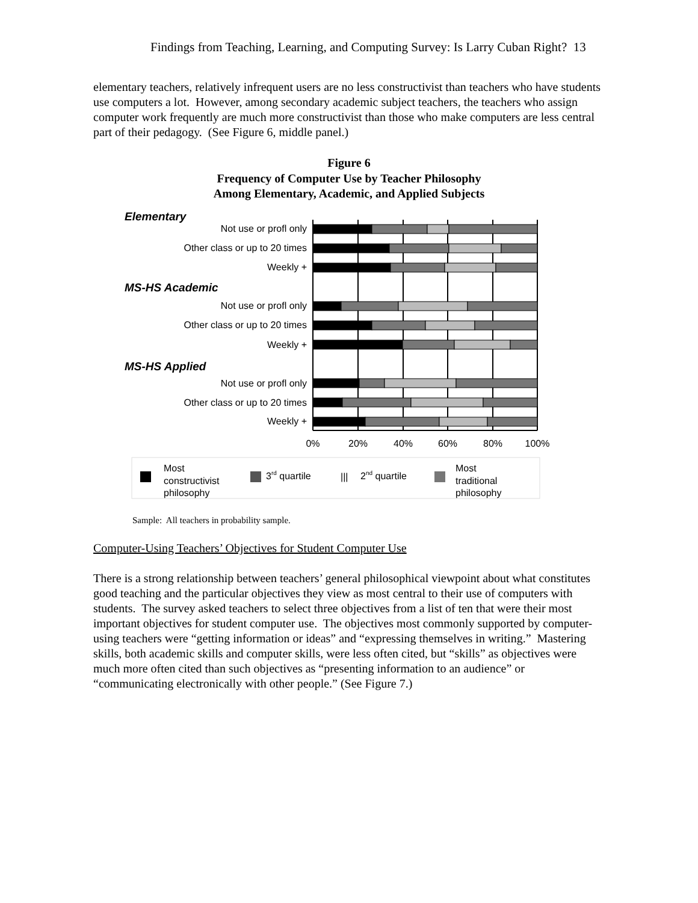Findings from Teaching, Learning, and Computing Survey: Is Larry Cuban Right? 13
elementary teachers, relatively infrequent users are no less constructivist than teachers who have students use computers a lot. However, among secondary academic subject teachers, the teachers who assign computer work frequently are much more constructivist than those who make computers are less central part of their pedagogy. (See Figure 6, middle panel.)
Figure 6
Frequency of Computer Use by Teacher Philosophy
Among Elementary, Academic, and Applied Subjects
Elementary
MS-HS Academic
MS-HS Applied
Not use or profl only
Other class or up to 20 times
Weekly +
Not use or profl only
Other class or up to 20 times
Weekly +
Not use or profl only
Other class or up to 20 times
Weekly +
0%
20%
40%
60%
80%
100%
Most
constructivist
philosophy
3rd quartile
|||
2nd quartile
Most
traditional
philosophy
Sample: All teachers in probability sample.
Computer-Using Teachers’ Objectives for Student Computer Use
There is a strong relationship between teachers’ general philosophical viewpoint about what constitutes good teaching and the particular objectives they view as most central to their use of computers with students. The survey asked teachers to select three objectives from a list of ten that were their most important objectives for student computer use. The objectives most commonly supported by computer-using teachers were “getting information or ideas” and “expressing themselves in writing.” Mastering skills, both academic skills and computer skills, were less often cited, but “skills” as objectives were much more often cited than such objectives as “presenting information to an audience” or “communicating electronically with other people.” (See Figure 7.)